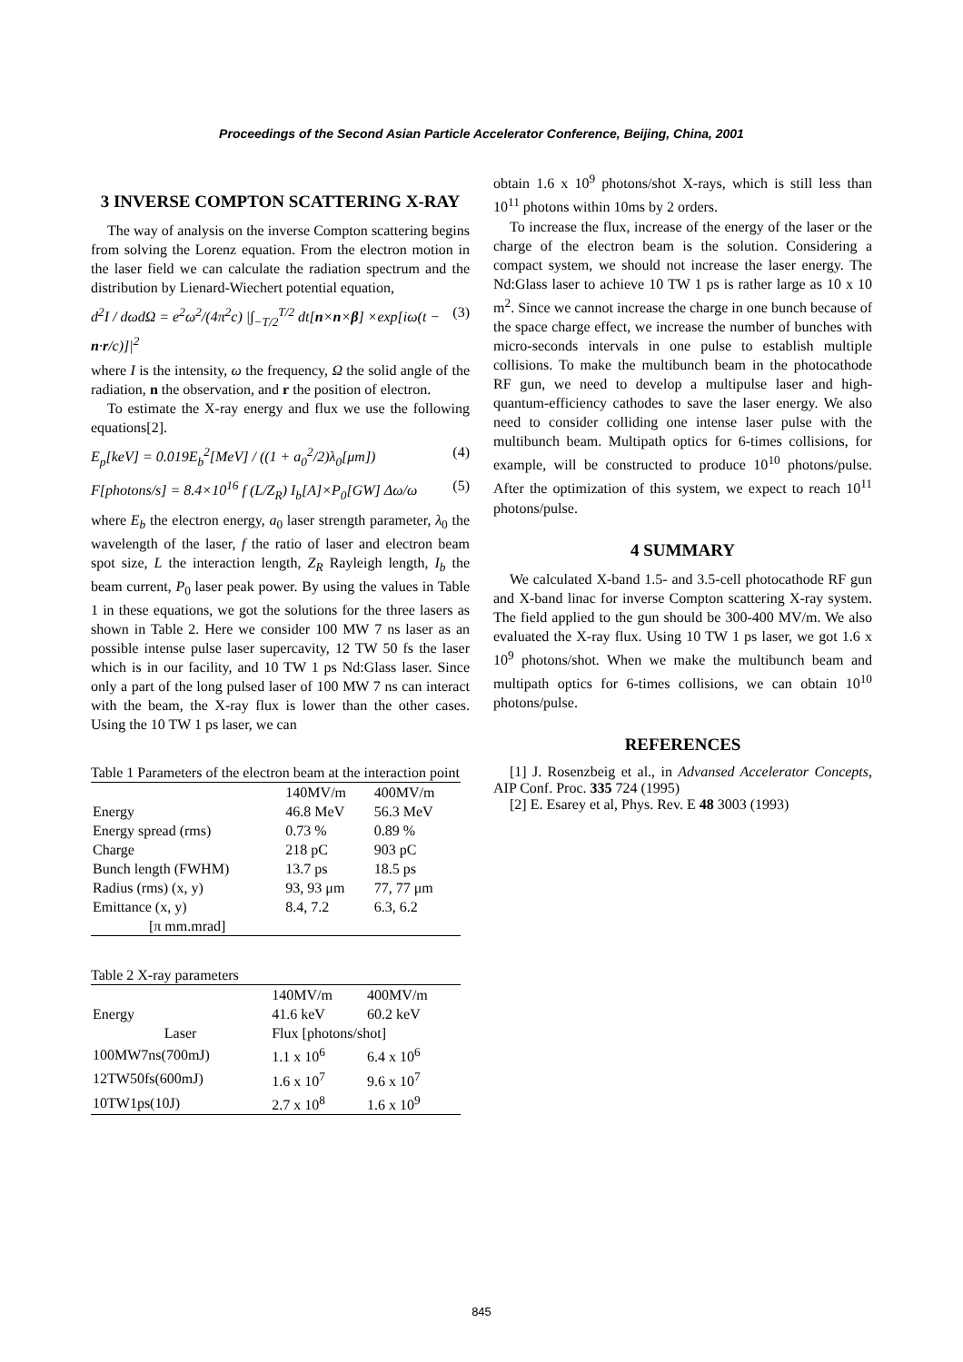Proceedings of the Second Asian Particle Accelerator Conference, Beijing, China, 2001
3 INVERSE COMPTON SCATTERING X-RAY
The way of analysis on the inverse Compton scattering begins from solving the Lorenz equation. From the electron motion in the laser field we can calculate the radiation spectrum and the distribution by Lienard-Wiechert potential equation,
d<sup>2</sup>I / dωdΩ = e<sup>2</sup>ω<sup>2</sup>/(4π<sup>2</sup>c) |∫<sub>−T/2</sub><sup>T/2</sup> dt[n×n×β] ×exp[iω(t − n·r/c)]|<sup>2</sup> (3)
where I is the intensity, ω the frequency, Ω the solid angle of the radiation, n the observation, and r the position of electron.
To estimate the X-ray energy and flux we use the following equations[2].
E<sub>p</sub>[keV] = 0.019E<sub>b</sub><sup>2</sup>[MeV] / ((1 + a<sub>0</sub><sup>2</sup>/2)λ<sub>0</sub>[μm]) (4)
F[photons/s] = 8.4×10<sup>16</sup> f (L/Z<sub>R</sub>) I<sub>b</sub>[A]×P<sub>0</sub>[GW] Δω/ω (5)
where E<sub>b</sub> the electron energy, a<sub>0</sub> laser strength parameter, λ<sub>0</sub> the wavelength of the laser, f the ratio of laser and electron beam spot size, L the interaction length, Z<sub>R</sub> Rayleigh length, I<sub>b</sub> the beam current, P<sub>0</sub> laser peak power. By using the values in Table 1 in these equations, we got the solutions for the three lasers as shown in Table 2. Here we consider 100 MW 7 ns laser as an possible intense pulse laser supercavity, 12 TW 50 fs the laser which is in our facility, and 10 TW 1 ps Nd:Glass laser. Since only a part of the long pulsed laser of 100 MW 7 ns can interact with the beam, the X-ray flux is lower than the other cases. Using the 10 TW 1 ps laser, we can
Table 1 Parameters of the electron beam at the interaction point
| | 140MV/m | 400MV/m |
| --- | --- | --- |
| Energy | 46.8 MeV | 56.3 MeV |
| Energy spread (rms) | 0.73 % | 0.89 % |
| Charge | 218 pC | 903 pC |
| Bunch length (FWHM) | 13.7 ps | 18.5 ps |
| Radius (rms) (x, y) | 93, 93 μm | 77, 77 μm |
| Emittance (x, y) | 8.4, 7.2 | 6.3, 6.2 |
| [π mm.mrad] | | |
Table 2 X-ray parameters
| | 140MV/m | 400MV/m |
| --- | --- | --- |
| Energy | 41.6 keV | 60.2 keV |
| Laser | Flux [photons/shot] | |
| 100MW7ns(700mJ) | 1.1 x 10<sup>6</sup> | 6.4 x 10<sup>6</sup> |
| 12TW50fs(600mJ) | 1.6 x 10<sup>7</sup> | 9.6 x 10<sup>7</sup> |
| 10TW1ps(10J) | 2.7 x 10<sup>8</sup> | 1.6 x 10<sup>9</sup> |
obtain 1.6 x 10<sup>9</sup> photons/shot X-rays, which is still less than 10<sup>11</sup> photons within 10ms by 2 orders.
To increase the flux, increase of the energy of the laser or the charge of the electron beam is the solution. Considering a compact system, we should not increase the laser energy. The Nd:Glass laser to achieve 10 TW 1 ps is rather large as 10 x 10 m<sup>2</sup>. Since we cannot increase the charge in one bunch because of the space charge effect, we increase the number of bunches with micro-seconds intervals in one pulse to establish multiple collisions. To make the multibunch beam in the photocathode RF gun, we need to develop a multipulse laser and high-quantum-efficiency cathodes to save the laser energy. We also need to consider colliding one intense laser pulse with the multibunch beam. Multipath optics for 6-times collisions, for example, will be constructed to produce 10<sup>10</sup> photons/pulse. After the optimization of this system, we expect to reach 10<sup>11</sup> photons/pulse.
4 SUMMARY
We calculated X-band 1.5- and 3.5-cell photocathode RF gun and X-band linac for inverse Compton scattering X-ray system. The field applied to the gun should be 300-400 MV/m. We also evaluated the X-ray flux. Using 10 TW 1 ps laser, we got 1.6 x 10<sup>9</sup> photons/shot. When we make the multibunch beam and multipath optics for 6-times collisions, we can obtain 10<sup>10</sup> photons/pulse.
REFERENCES
[1] J. Rosenzbeig et al., in Advansed Accelerator Concepts, AIP Conf. Proc. 335 724 (1995)
[2] E. Esarey et al, Phys. Rev. E 48 3003 (1993)
845